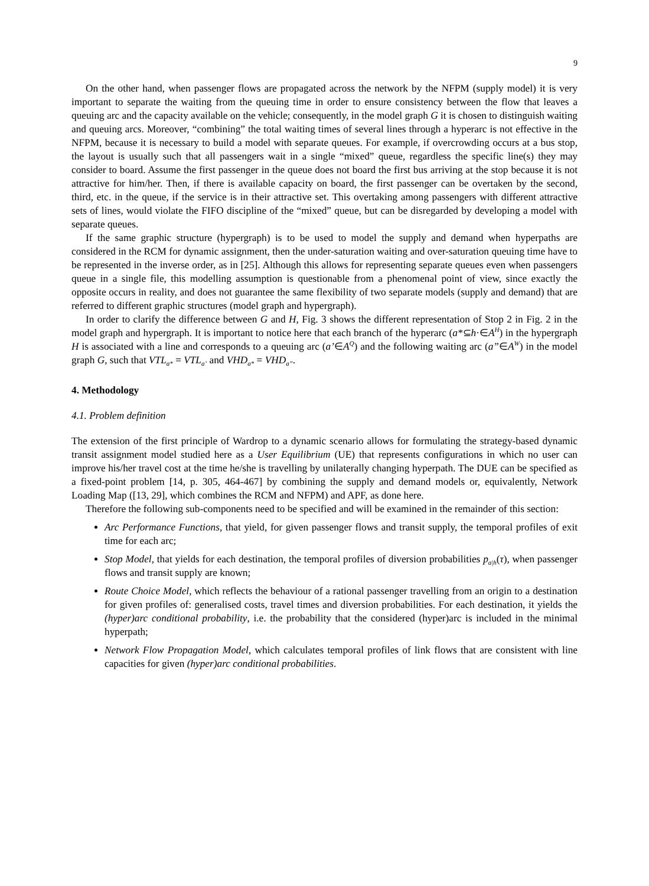9
On the other hand, when passenger flows are propagated across the network by the NFPM (supply model) it is very important to separate the waiting from the queuing time in order to ensure consistency between the flow that leaves a queuing arc and the capacity available on the vehicle; consequently, in the model graph G it is chosen to distinguish waiting and queuing arcs. Moreover, “combining” the total waiting times of several lines through a hyperarc is not effective in the NFPM, because it is necessary to build a model with separate queues. For example, if overcrowding occurs at a bus stop, the layout is usually such that all passengers wait in a single “mixed” queue, regardless the specific line(s) they may consider to board. Assume the first passenger in the queue does not board the first bus arriving at the stop because it is not attractive for him/her. Then, if there is available capacity on board, the first passenger can be overtaken by the second, third, etc. in the queue, if the service is in their attractive set. This overtaking among passengers with different attractive sets of lines, would violate the FIFO discipline of the “mixed” queue, but can be disregarded by developing a model with separate queues.
If the same graphic structure (hypergraph) is to be used to model the supply and demand when hyperpaths are considered in the RCM for dynamic assignment, then the under-saturation waiting and over-saturation queuing time have to be represented in the inverse order, as in [25]. Although this allows for representing separate queues even when passengers queue in a single file, this modelling assumption is questionable from a phenomenal point of view, since exactly the opposite occurs in reality, and does not guarantee the same flexibility of two separate models (supply and demand) that are referred to different graphic structures (model graph and hypergraph).
In order to clarify the difference between G and H, Fig. 3 shows the different representation of Stop 2 in Fig. 2 in the model graph and hypergraph. It is important to notice here that each branch of the hyperarc (a*⊆h·∈A<sup>H</sup>) in the hypergraph H is associated with a line and corresponds to a queuing arc (a’∈A<sup>Q</sup>) and the following waiting arc (a”∈A<sup>W</sup>) in the model graph G, such that VTL<sub>a*</sub> = VTL<sub>a’</sub> and VHD<sub>a*</sub> = VHD<sub>a”</sub>.
4. Methodology
4.1. Problem definition
The extension of the first principle of Wardrop to a dynamic scenario allows for formulating the strategy-based dynamic transit assignment model studied here as a User Equilibrium (UE) that represents configurations in which no user can improve his/her travel cost at the time he/she is travelling by unilaterally changing hyperpath. The DUE can be specified as a fixed-point problem [14, p. 305, 464-467] by combining the supply and demand models or, equivalently, Network Loading Map ([13, 29], which combines the RCM and NFPM) and APF, as done here.
Therefore the following sub-components need to be specified and will be examined in the remainder of this section:
Arc Performance Functions, that yield, for given passenger flows and transit supply, the temporal profiles of exit time for each arc;
Stop Model, that yields for each destination, the temporal profiles of diversion probabilities p<sub>a|h</sub>(τ), when passenger flows and transit supply are known;
Route Choice Model, which reflects the behaviour of a rational passenger travelling from an origin to a destination for given profiles of: generalised costs, travel times and diversion probabilities. For each destination, it yields the (hyper)arc conditional probability, i.e. the probability that the considered (hyper)arc is included in the minimal hyperpath;
Network Flow Propagation Model, which calculates temporal profiles of link flows that are consistent with line capacities for given (hyper)arc conditional probabilities.